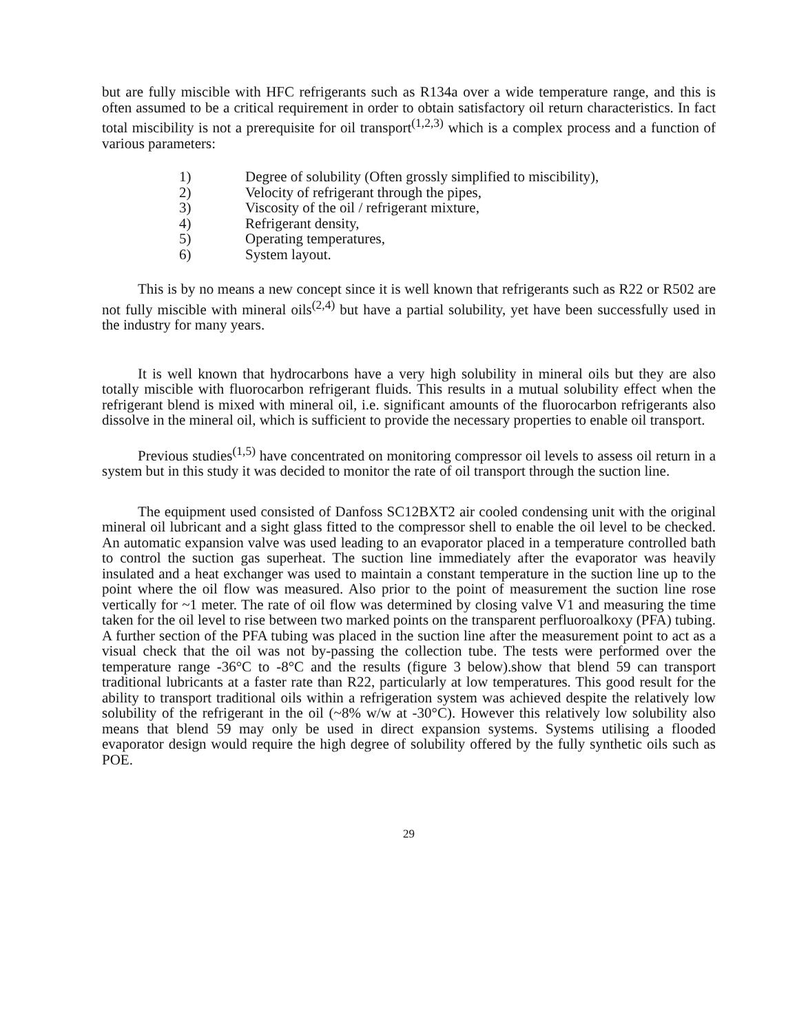but are fully miscible with HFC refrigerants such as R134a over a wide temperature range, and this is often assumed to be a critical requirement in order to obtain satisfactory oil return characteristics. In fact total miscibility is not a prerequisite for oil transport<sup>(1,2,3)</sup> which is a complex process and a function of various parameters:
1) Degree of solubility (Often grossly simplified to miscibility),
2) Velocity of refrigerant through the pipes,
3) Viscosity of the oil / refrigerant mixture,
4) Refrigerant density,
5) Operating temperatures,
6) System layout.
This is by no means a new concept since it is well known that refrigerants such as R22 or R502 are not fully miscible with mineral oils<sup>(2,4)</sup> but have a partial solubility, yet have been successfully used in the industry for many years.
It is well known that hydrocarbons have a very high solubility in mineral oils but they are also totally miscible with fluorocarbon refrigerant fluids. This results in a mutual solubility effect when the refrigerant blend is mixed with mineral oil, i.e. significant amounts of the fluorocarbon refrigerants also dissolve in the mineral oil, which is sufficient to provide the necessary properties to enable oil transport.
Previous studies<sup>(1,5)</sup> have concentrated on monitoring compressor oil levels to assess oil return in a system but in this study it was decided to monitor the rate of oil transport through the suction line.
The equipment used consisted of Danfoss SC12BXT2 air cooled condensing unit with the original mineral oil lubricant and a sight glass fitted to the compressor shell to enable the oil level to be checked. An automatic expansion valve was used leading to an evaporator placed in a temperature controlled bath to control the suction gas superheat. The suction line immediately after the evaporator was heavily insulated and a heat exchanger was used to maintain a constant temperature in the suction line up to the point where the oil flow was measured. Also prior to the point of measurement the suction line rose vertically for ~1 meter. The rate of oil flow was determined by closing valve V1 and measuring the time taken for the oil level to rise between two marked points on the transparent perfluoroalkoxy (PFA) tubing. A further section of the PFA tubing was placed in the suction line after the measurement point to act as a visual check that the oil was not by-passing the collection tube. The tests were performed over the temperature range -36°C to -8°C and the results (figure 3 below).show that blend 59 can transport traditional lubricants at a faster rate than R22, particularly at low temperatures. This good result for the ability to transport traditional oils within a refrigeration system was achieved despite the relatively low solubility of the refrigerant in the oil (~8% w/w at -30°C). However this relatively low solubility also means that blend 59 may only be used in direct expansion systems. Systems utilising a flooded evaporator design would require the high degree of solubility offered by the fully synthetic oils such as POE.
29